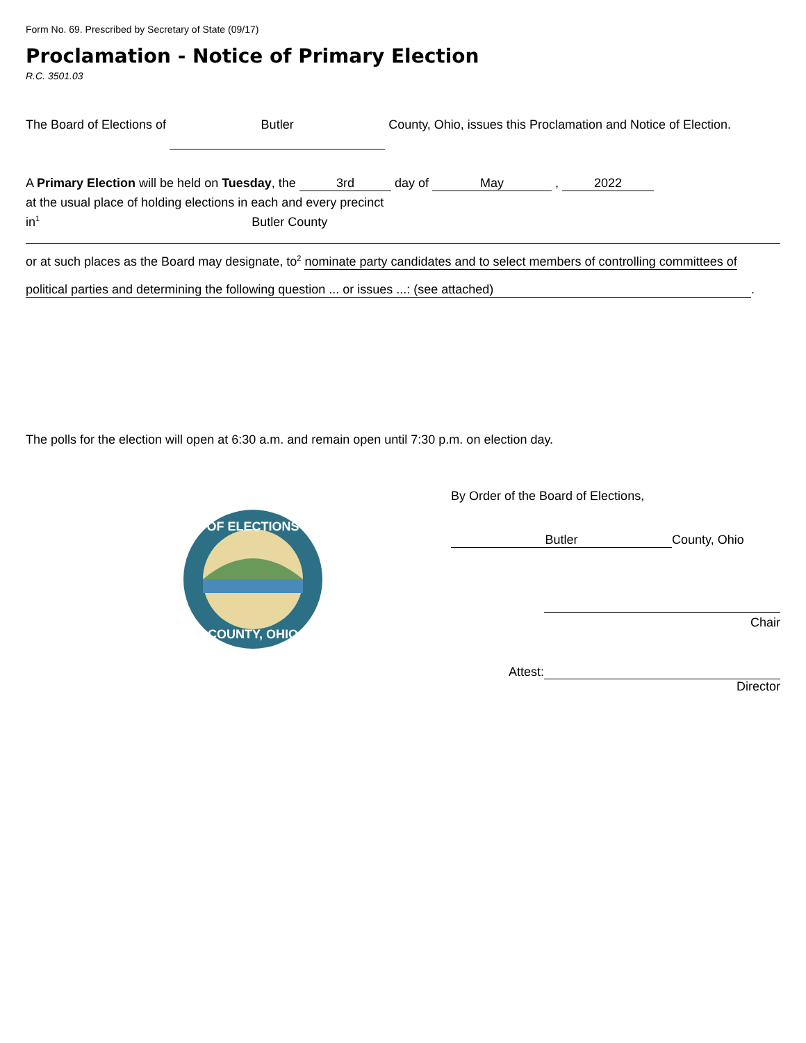Form No. 69. Prescribed by Secretary of State (09/17)
Proclamation - Notice of Primary Election
R.C. 3501.03
The Board of Elections of Butler County, Ohio, issues this Proclamation and Notice of Election.
A Primary Election will be held on Tuesday, the 3rd day of May , 2022
at the usual place of holding elections in each and every precinct
in<sup>1</sup> Butler County
or at such places as the Board may designate, to<sup>2</sup> nominate party candidates and to select members of controlling committees of
political parties and determining the following question ... or issues ...: (see attached).
The polls for the election will open at 6:30 a.m. and remain open until 7:30 p.m. on election day.
OF ELECTIONS
COUNTY, OHIO
By Order of the Board of Elections,
Butler County, Ohio
Chair
Attest:
Director